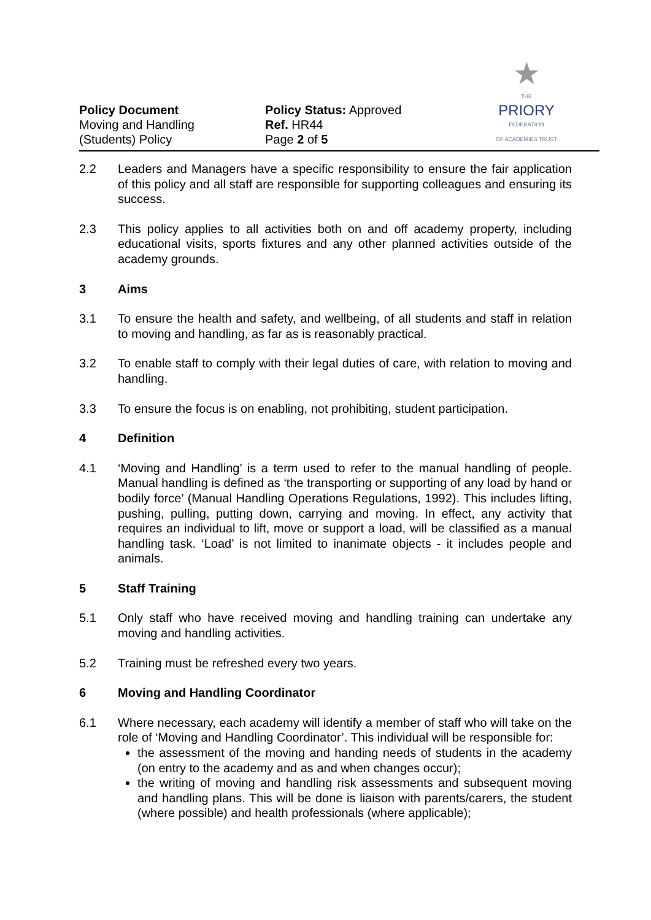Policy Document
Moving and Handling
(Students) Policy
Policy Status: Approved
Ref. HR44
Page 2 of 5
★
THE
PRIORY
FEDERATION
OF ACADEMIES TRUST
2.2 Leaders and Managers have a specific responsibility to ensure the fair application of this policy and all staff are responsible for supporting colleagues and ensuring its success.
2.3 This policy applies to all activities both on and off academy property, including educational visits, sports fixtures and any other planned activities outside of the academy grounds.
3 Aims
3.1 To ensure the health and safety, and wellbeing, of all students and staff in relation to moving and handling, as far as is reasonably practical.
3.2 To enable staff to comply with their legal duties of care, with relation to moving and handling.
3.3 To ensure the focus is on enabling, not prohibiting, student participation.
4 Definition
4.1 ‘Moving and Handling’ is a term used to refer to the manual handling of people. Manual handling is defined as ‘the transporting or supporting of any load by hand or bodily force’ (Manual Handling Operations Regulations, 1992). This includes lifting, pushing, pulling, putting down, carrying and moving. In effect, any activity that requires an individual to lift, move or support a load, will be classified as a manual handling task. ‘Load’ is not limited to inanimate objects - it includes people and animals.
5 Staff Training
5.1 Only staff who have received moving and handling training can undertake any moving and handling activities.
5.2 Training must be refreshed every two years.
6 Moving and Handling Coordinator
6.1 Where necessary, each academy will identify a member of staff who will take on the role of ‘Moving and Handling Coordinator’. This individual will be responsible for:
the assessment of the moving and handing needs of students in the academy (on entry to the academy and as and when changes occur);
the writing of moving and handling risk assessments and subsequent moving and handling plans. This will be done is liaison with parents/carers, the student (where possible) and health professionals (where applicable);